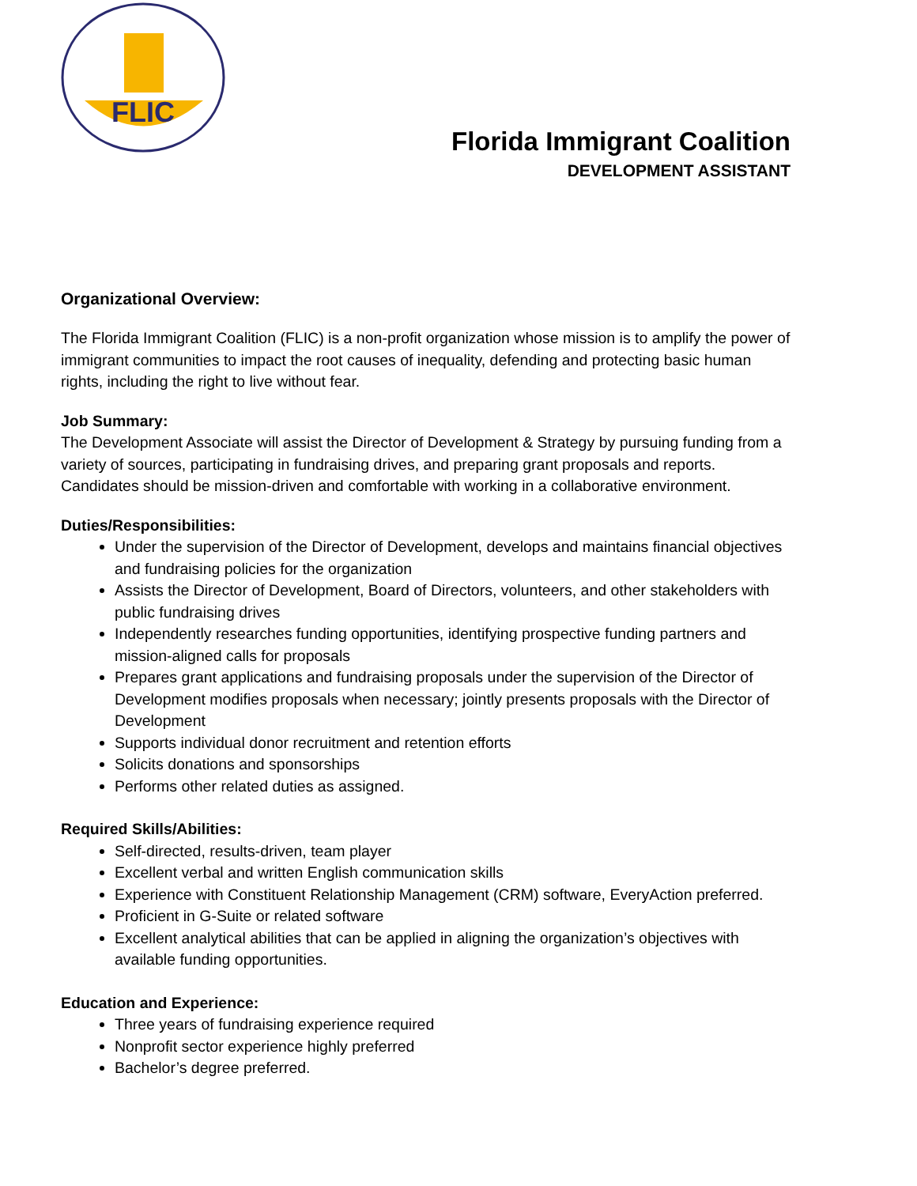FLIC
Florida Immigrant Coalition
DEVELOPMENT ASSISTANT
Organizational Overview:
The Florida Immigrant Coalition (FLIC) is a non-profit organization whose mission is to amplify the power of immigrant communities to impact the root causes of inequality, defending and protecting basic human rights, including the right to live without fear.
Job Summary:
The Development Associate will assist the Director of Development & Strategy by pursuing funding from a variety of sources, participating in fundraising drives, and preparing grant proposals and reports. Candidates should be mission-driven and comfortable with working in a collaborative environment.
Duties/Responsibilities:
Under the supervision of the Director of Development, develops and maintains financial objectives and fundraising policies for the organization
Assists the Director of Development, Board of Directors, volunteers, and other stakeholders with public fundraising drives
Independently researches funding opportunities, identifying prospective funding partners and mission-aligned calls for proposals
Prepares grant applications and fundraising proposals under the supervision of the Director of Development modifies proposals when necessary; jointly presents proposals with the Director of Development
Supports individual donor recruitment and retention efforts
Solicits donations and sponsorships
Performs other related duties as assigned.
Required Skills/Abilities:
Self-directed, results-driven, team player
Excellent verbal and written English communication skills
Experience with Constituent Relationship Management (CRM) software, EveryAction preferred.
Proficient in G-Suite or related software
Excellent analytical abilities that can be applied in aligning the organization’s objectives with available funding opportunities.
Education and Experience:
Three years of fundraising experience required
Nonprofit sector experience highly preferred
Bachelor’s degree preferred.